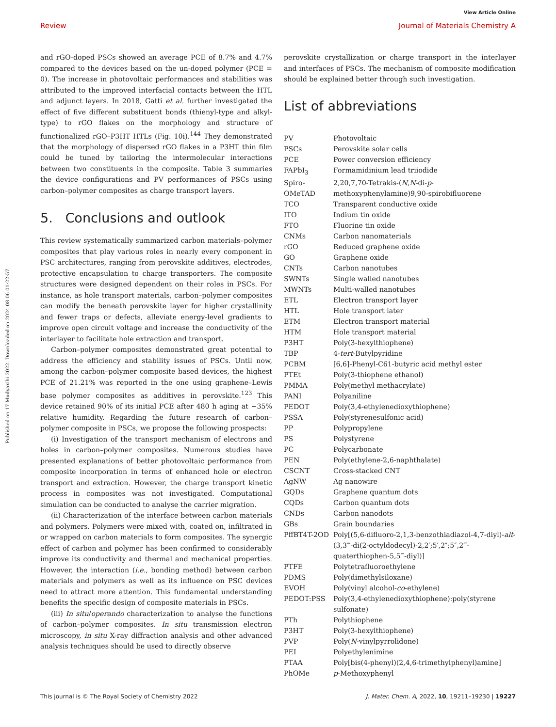View Article Online
Review Journal of Materials Chemistry A
Published on 17 Mudyaxihi 2022. Downloaded on 2024-08-06 01:22:57.
and rGO-doped PSCs showed an average PCE of 8.7% and 4.7% compared to the devices based on the un-doped polymer (PCE = 0). The increase in photovoltaic performances and stabilities was attributed to the improved interfacial contacts between the HTL and adjunct layers. In 2018, Gatti et al. further investigated the effect of five different substituent bonds (thienyl-type and alkyl-type) to rGO flakes on the morphology and structure of functionalized rGO–P3HT HTLs (Fig. 10i).<sup>144</sup> They demonstrated that the morphology of dispersed rGO flakes in a P3HT thin film could be tuned by tailoring the intermolecular interactions between two constituents in the composite. Table 3 summaries the device configurations and PV performances of PSCs using carbon–polymer composites as charge transport layers.
5. Conclusions and outlook
This review systematically summarized carbon materials–polymer composites that play various roles in nearly every component in PSC architectures, ranging from perovskite additives, electrodes, protective encapsulation to charge transporters. The composite structures were designed dependent on their roles in PSCs. For instance, as hole transport materials, carbon–polymer composites can modify the beneath perovskite layer for higher crystallinity and fewer traps or defects, alleviate energy-level gradients to improve open circuit voltage and increase the conductivity of the interlayer to facilitate hole extraction and transport.
Carbon–polymer composites demonstrated great potential to address the efficiency and stability issues of PSCs. Until now, among the carbon–polymer composite based devices, the highest PCE of 21.21% was reported in the one using graphene–Lewis base polymer composites as additives in perovskite.<sup>123</sup> This device retained 90% of its initial PCE after 480 h aging at ∼35% relative humidity. Regarding the future research of carbon–polymer composite in PSCs, we propose the following prospects:
(i) Investigation of the transport mechanism of electrons and holes in carbon–polymer composites. Numerous studies have presented explanations of better photovoltaic performance from composite incorporation in terms of enhanced hole or electron transport and extraction. However, the charge transport kinetic process in composites was not investigated. Computational simulation can be conducted to analyse the carrier migration.
(ii) Characterization of the interface between carbon materials and polymers. Polymers were mixed with, coated on, infiltrated in or wrapped on carbon materials to form composites. The synergic effect of carbon and polymer has been confirmed to considerably improve its conductivity and thermal and mechanical properties. However, the interaction (i.e., bonding method) between carbon materials and polymers as well as its influence on PSC devices need to attract more attention. This fundamental understanding benefits the specific design of composite materials in PSCs.
(iii) In situ/operando characterization to analyse the functions of carbon–polymer composites. In situ transmission electron microscopy, in situ X-ray diffraction analysis and other advanced analysis techniques should be used to directly observe
perovskite crystallization or charge transport in the interlayer and interfaces of PSCs. The mechanism of composite modification should be explained better through such investigation.
List of abbreviations
| PV | Photovoltaic |
| PSCs | Perovskite solar cells |
| PCE | Power conversion efficiency |
| FAPbI<sub>3</sub> | Formamidinium lead triiodide |
| Spiro-OMeTAD | 2,20,7,70-Tetrakis-( N , N -di- p -methoxyphenylamine)9,90-spirobifluorene |
| TCO | Transparent conductive oxide |
| ITO | Indium tin oxide |
| FTO | Fluorine tin oxide |
| CNMs | Carbon nanomaterials |
| rGO | Reduced graphene oxide |
| GO | Graphene oxide |
| CNTs | Carbon nanotubes |
| SWNTs | Single walled nanotubes |
| MWNTs | Multi-walled nanotubes |
| ETL | Electron transport layer |
| HTL | Hole transport later |
| ETM | Electron transport material |
| HTM | Hole transport material |
| P3HT | Poly(3-hexylthiophene) |
| TBP | 4- tert -Butylpyridine |
| PCBM | [6,6]-Phenyl-C61-butyric acid methyl ester |
| PTEt | Poly(3-thiophene ethanol) |
| PMMA | Poly(methyl methacrylate) |
| PANI | Polyaniline |
| PEDOT | Poly(3,4-ethylenedioxythiophene) |
| PSSA | Poly(styrenesulfonic acid) |
| PP | Polypropylene |
| PS | Polystyrene |
| PC | Polycarbonate |
| PEN | Poly(ethylene-2,6-naphthalate) |
| CSCNT | Cross-stacked CNT |
| AgNW | Ag nanowire |
| GQDs | Graphene quantum dots |
| CQDs | Carbon quantum dots |
| CNDs | Carbon nanodots |
| GBs | Grain boundaries |
| PffBT4T-2OD | Poly[(5,6-difluoro-2,1,3-benzothiadiazol-4,7-diyl)- alt -(3,3‴-di(2-octyldodecyl)-2,2′;5′,2″;5″,2‴-quaterthiophen-5,5‴-diyl)] |
| PTFE | Polytetrafluoroethylene |
| PDMS | Poly(dimethylsiloxane) |
| EVOH | Poly(vinyl alcohol- co -ethylene) |
| PEDOT:PSS | Poly(3,4-ethylenedioxythiophene):poly(styrene sulfonate) |
| PTh | Polythiophene |
| P3HT | Poly(3-hexylthiophene) |
| PVP | Poly( N -vinylpyrrolidone) |
| PEI | Polyethylenimine |
| PTAA | Poly[bis(4-phenyl)(2,4,6-trimethylphenyl)amine] |
| PhOMe | p -Methoxyphenyl |
This journal is © The Royal Society of Chemistry 2022 J. Mater. Chem. A, 2022, 10, 19211–19230 | 19227